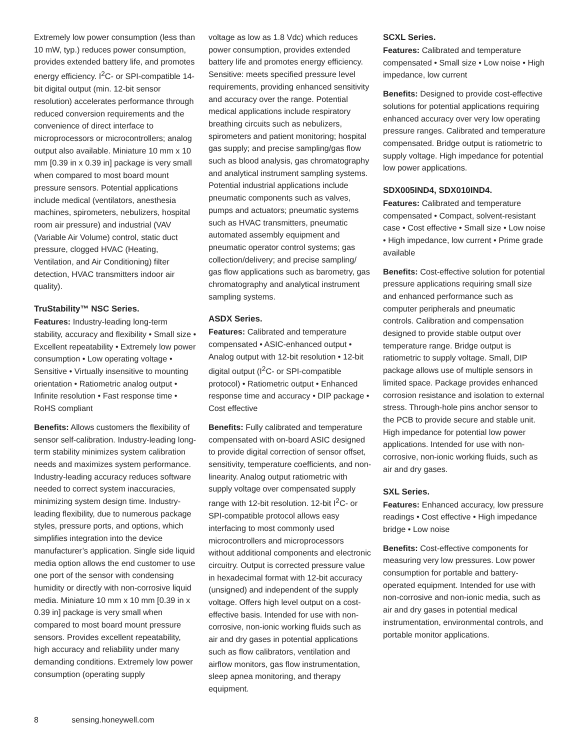Extremely low power consumption (less than 10 mW, typ.) reduces power consumption, provides extended battery life, and promotes energy efficiency. I<sup>2</sup>C- or SPI-compatible 14-bit digital output (min. 12-bit sensor resolution) accelerates performance through reduced conversion requirements and the convenience of direct interface to microprocessors or microcontrollers; analog output also available. Miniature 10 mm x 10 mm [0.39 in x 0.39 in] package is very small when compared to most board mount pressure sensors. Potential applications include medical (ventilators, anesthesia machines, spirometers, nebulizers, hospital room air pressure) and industrial (VAV (Variable Air Volume) control, static duct pressure, clogged HVAC (Heating, Ventilation, and Air Conditioning) filter detection, HVAC transmitters indoor air quality).
TruStability™ NSC Series.
Features: Industry-leading long-term stability, accuracy and flexibility • Small size • Excellent repeatability • Extremely low power consumption • Low operating voltage • Sensitive • Virtually insensitive to mounting orientation • Ratiometric analog output • Infinite resolution • Fast response time • RoHS compliant
Benefits: Allows customers the flexibility of sensor self-calibration. Industry-leading long-term stability minimizes system calibration needs and maximizes system performance. Industry-leading accuracy reduces software needed to correct system inaccuracies, minimizing system design time. Industry-leading flexibility, due to numerous package styles, pressure ports, and options, which simplifies integration into the device manufacturer’s application. Single side liquid media option allows the end customer to use one port of the sensor with condensing humidity or directly with non-corrosive liquid media. Miniature 10 mm x 10 mm [0.39 in x 0.39 in] package is very small when compared to most board mount pressure sensors. Provides excellent repeatability, high accuracy and reliability under many demanding conditions. Extremely low power consumption (operating supply
voltage as low as 1.8 Vdc) which reduces power consumption, provides extended battery life and promotes energy efficiency. Sensitive: meets specified pressure level requirements, providing enhanced sensitivity and accuracy over the range. Potential medical applications include respiratory breathing circuits such as nebulizers, spirometers and patient monitoring; hospital gas supply; and precise sampling/gas flow such as blood analysis, gas chromatography and analytical instrument sampling systems. Potential industrial applications include pneumatic components such as valves, pumps and actuators; pneumatic systems such as HVAC transmitters, pneumatic automated assembly equipment and pneumatic operator control systems; gas collection/delivery; and precise sampling/ gas flow applications such as barometry, gas chromatography and analytical instrument sampling systems.
ASDX Series.
Features: Calibrated and temperature compensated • ASIC-enhanced output • Analog output with 12-bit resolution • 12-bit digital output (I<sup>2</sup>C- or SPI-compatible protocol) • Ratiometric output • Enhanced response time and accuracy • DIP package • Cost effective
Benefits: Fully calibrated and temperature compensated with on-board ASIC designed to provide digital correction of sensor offset, sensitivity, temperature coefficients, and non-linearity. Analog output ratiometric with supply voltage over compensated supply range with 12-bit resolution. 12-bit I<sup>2</sup>C- or SPI-compatible protocol allows easy interfacing to most commonly used microcontrollers and microprocessors without additional components and electronic circuitry. Output is corrected pressure value in hexadecimal format with 12-bit accuracy (unsigned) and independent of the supply voltage. Offers high level output on a cost-effective basis. Intended for use with non-corrosive, non-ionic working fluids such as air and dry gases in potential applications such as flow calibrators, ventilation and airflow monitors, gas flow instrumentation, sleep apnea monitoring, and therapy equipment.
SCXL Series.
Features: Calibrated and temperature compensated • Small size • Low noise • High impedance, low current
Benefits: Designed to provide cost-effective solutions for potential applications requiring enhanced accuracy over very low operating pressure ranges. Calibrated and temperature compensated. Bridge output is ratiometric to supply voltage. High impedance for potential low power applications.
SDX005IND4, SDX010IND4.
Features: Calibrated and temperature compensated • Compact, solvent-resistant case • Cost effective • Small size • Low noise • High impedance, low current • Prime grade available
Benefits: Cost-effective solution for potential pressure applications requiring small size and enhanced performance such as computer peripherals and pneumatic controls. Calibration and compensation designed to provide stable output over temperature range. Bridge output is ratiometric to supply voltage. Small, DIP package allows use of multiple sensors in limited space. Package provides enhanced corrosion resistance and isolation to external stress. Through-hole pins anchor sensor to the PCB to provide secure and stable unit. High impedance for potential low power applications. Intended for use with non-corrosive, non-ionic working fluids, such as air and dry gases.
SXL Series.
Features: Enhanced accuracy, low pressure readings • Cost effective • High impedance bridge • Low noise
Benefits: Cost-effective components for measuring very low pressures. Low power consumption for portable and battery-operated equipment. Intended for use with non-corrosive and non-ionic media, such as air and dry gases in potential medical instrumentation, environmental controls, and portable monitor applications.
8 sensing.honeywell.com